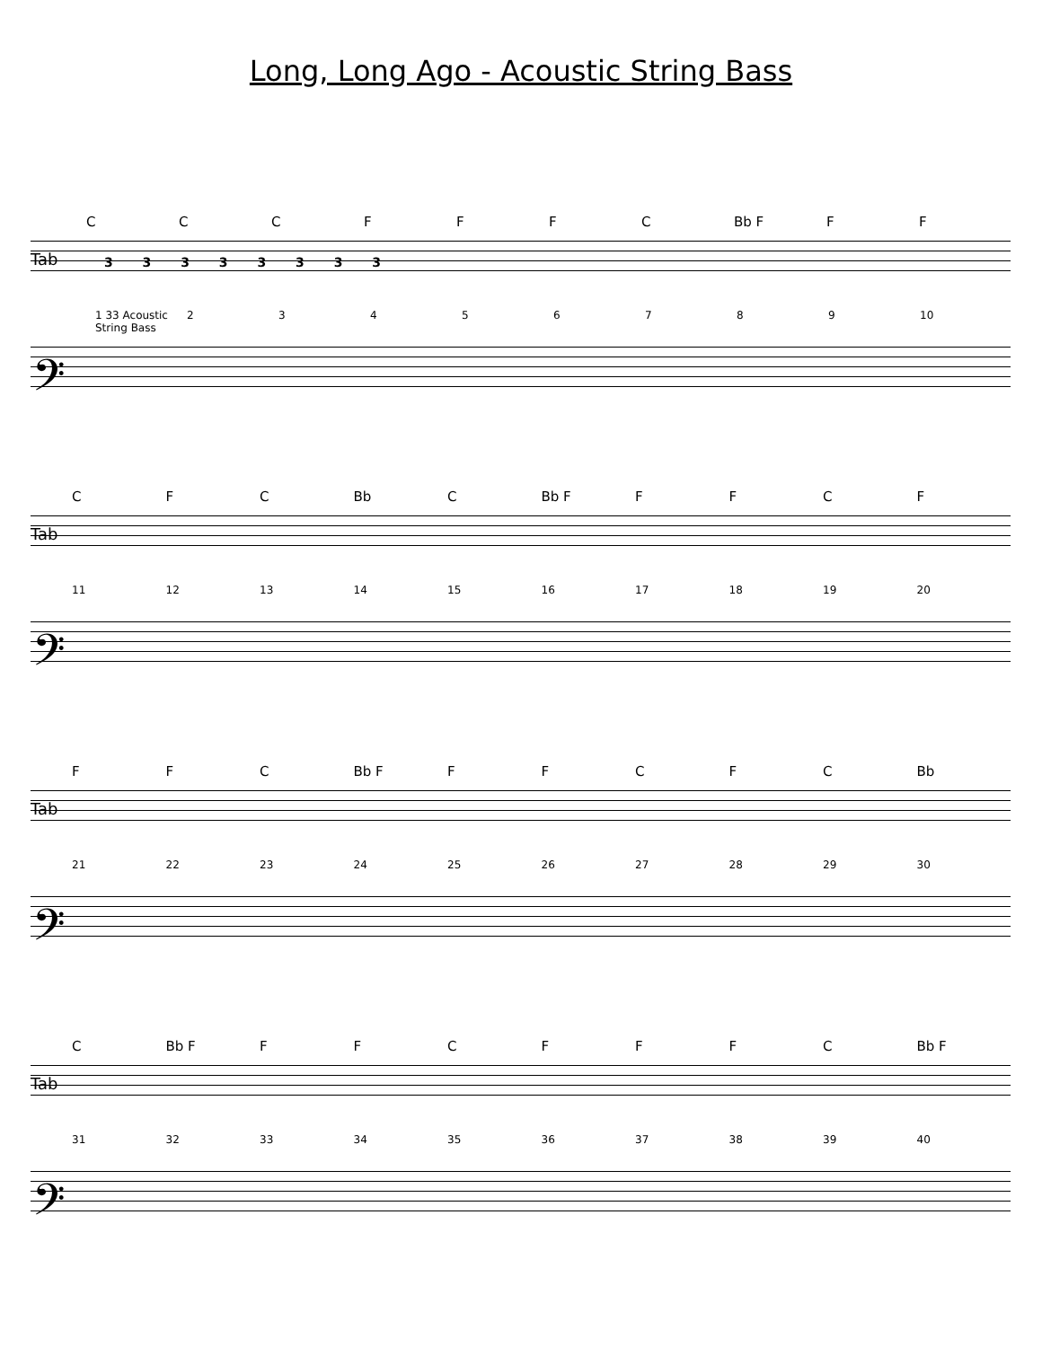Long, Long Ago - Acoustic String Bass
CCCFFFC Bb F F F
Tab 3 3 3 3 3 3 3 3
1 33 Acoustic String Bass 23456789 10
𝄢
CFC Bb C Bb F FFCF
Tab
11 12 13 14 15 16 17 18 19 20
𝄢
FFC Bb F FFCFC Bb
Tab
21 22 23 24 25 26 27 28 29 30
𝄢
C Bb F FFCFFFC Bb F
Tab
31 32 33 34 35 36 37 38 39 40
𝄢